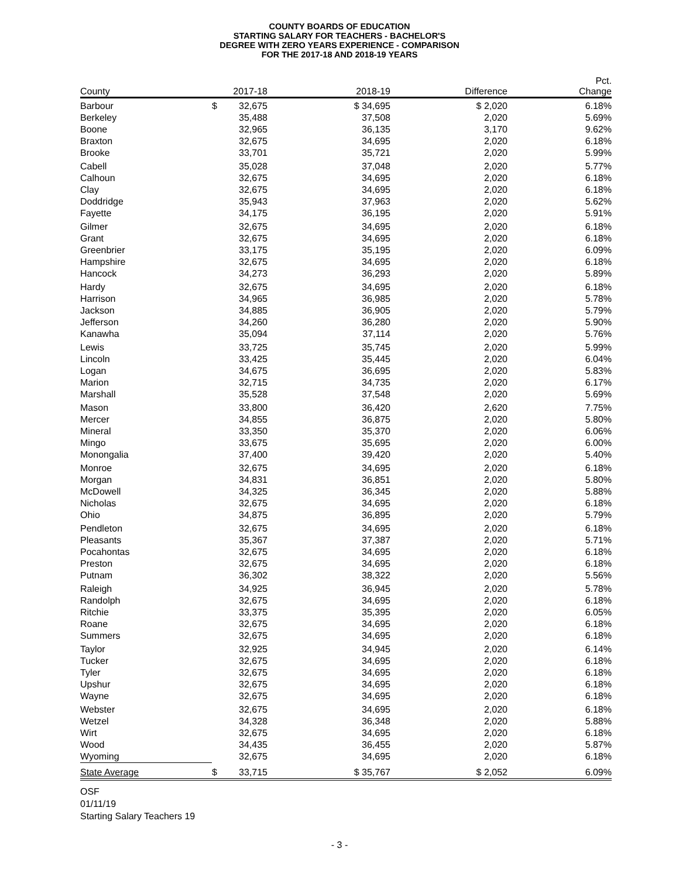COUNTY BOARDS OF EDUCATION
STARTING SALARY FOR TEACHERS - BACHELOR'S
DEGREE WITH ZERO YEARS EXPERIENCE - COMPARISON
FOR THE 2017-18 AND 2018-19 YEARS
| County | | 2017-18 | 2018-19 | Difference | Pct. Change |
| --- | --- | --- | --- | --- | --- |
| Barbour | $ | 32,675 | $ 34,695 | $ 2,020 | 6.18% |
| Berkeley | | 35,488 | 37,508 | 2,020 | 5.69% |
| Boone | | 32,965 | 36,135 | 3,170 | 9.62% |
| Braxton | | 32,675 | 34,695 | 2,020 | 6.18% |
| Brooke | | 33,701 | 35,721 | 2,020 | 5.99% |
| Cabell | | 35,028 | 37,048 | 2,020 | 5.77% |
| Calhoun | | 32,675 | 34,695 | 2,020 | 6.18% |
| Clay | | 32,675 | 34,695 | 2,020 | 6.18% |
| Doddridge | | 35,943 | 37,963 | 2,020 | 5.62% |
| Fayette | | 34,175 | 36,195 | 2,020 | 5.91% |
| Gilmer | | 32,675 | 34,695 | 2,020 | 6.18% |
| Grant | | 32,675 | 34,695 | 2,020 | 6.18% |
| Greenbrier | | 33,175 | 35,195 | 2,020 | 6.09% |
| Hampshire | | 32,675 | 34,695 | 2,020 | 6.18% |
| Hancock | | 34,273 | 36,293 | 2,020 | 5.89% |
| Hardy | | 32,675 | 34,695 | 2,020 | 6.18% |
| Harrison | | 34,965 | 36,985 | 2,020 | 5.78% |
| Jackson | | 34,885 | 36,905 | 2,020 | 5.79% |
| Jefferson | | 34,260 | 36,280 | 2,020 | 5.90% |
| Kanawha | | 35,094 | 37,114 | 2,020 | 5.76% |
| Lewis | | 33,725 | 35,745 | 2,020 | 5.99% |
| Lincoln | | 33,425 | 35,445 | 2,020 | 6.04% |
| Logan | | 34,675 | 36,695 | 2,020 | 5.83% |
| Marion | | 32,715 | 34,735 | 2,020 | 6.17% |
| Marshall | | 35,528 | 37,548 | 2,020 | 5.69% |
| Mason | | 33,800 | 36,420 | 2,620 | 7.75% |
| Mercer | | 34,855 | 36,875 | 2,020 | 5.80% |
| Mineral | | 33,350 | 35,370 | 2,020 | 6.06% |
| Mingo | | 33,675 | 35,695 | 2,020 | 6.00% |
| Monongalia | | 37,400 | 39,420 | 2,020 | 5.40% |
| Monroe | | 32,675 | 34,695 | 2,020 | 6.18% |
| Morgan | | 34,831 | 36,851 | 2,020 | 5.80% |
| McDowell | | 34,325 | 36,345 | 2,020 | 5.88% |
| Nicholas | | 32,675 | 34,695 | 2,020 | 6.18% |
| Ohio | | 34,875 | 36,895 | 2,020 | 5.79% |
| Pendleton | | 32,675 | 34,695 | 2,020 | 6.18% |
| Pleasants | | 35,367 | 37,387 | 2,020 | 5.71% |
| Pocahontas | | 32,675 | 34,695 | 2,020 | 6.18% |
| Preston | | 32,675 | 34,695 | 2,020 | 6.18% |
| Putnam | | 36,302 | 38,322 | 2,020 | 5.56% |
| Raleigh | | 34,925 | 36,945 | 2,020 | 5.78% |
| Randolph | | 32,675 | 34,695 | 2,020 | 6.18% |
| Ritchie | | 33,375 | 35,395 | 2,020 | 6.05% |
| Roane | | 32,675 | 34,695 | 2,020 | 6.18% |
| Summers | | 32,675 | 34,695 | 2,020 | 6.18% |
| Taylor | | 32,925 | 34,945 | 2,020 | 6.14% |
| Tucker | | 32,675 | 34,695 | 2,020 | 6.18% |
| Tyler | | 32,675 | 34,695 | 2,020 | 6.18% |
| Upshur | | 32,675 | 34,695 | 2,020 | 6.18% |
| Wayne | | 32,675 | 34,695 | 2,020 | 6.18% |
| Webster | | 32,675 | 34,695 | 2,020 | 6.18% |
| Wetzel | | 34,328 | 36,348 | 2,020 | 5.88% |
| Wirt | | 32,675 | 34,695 | 2,020 | 6.18% |
| Wood | | 34,435 | 36,455 | 2,020 | 5.87% |
| Wyoming | | 32,675 | 34,695 | 2,020 | 6.18% |
| State Average | $ | 33,715 | $ 35,767 | $ 2,052 | 6.09% |
OSF
01/11/19
Starting Salary Teachers 19
- 3 -